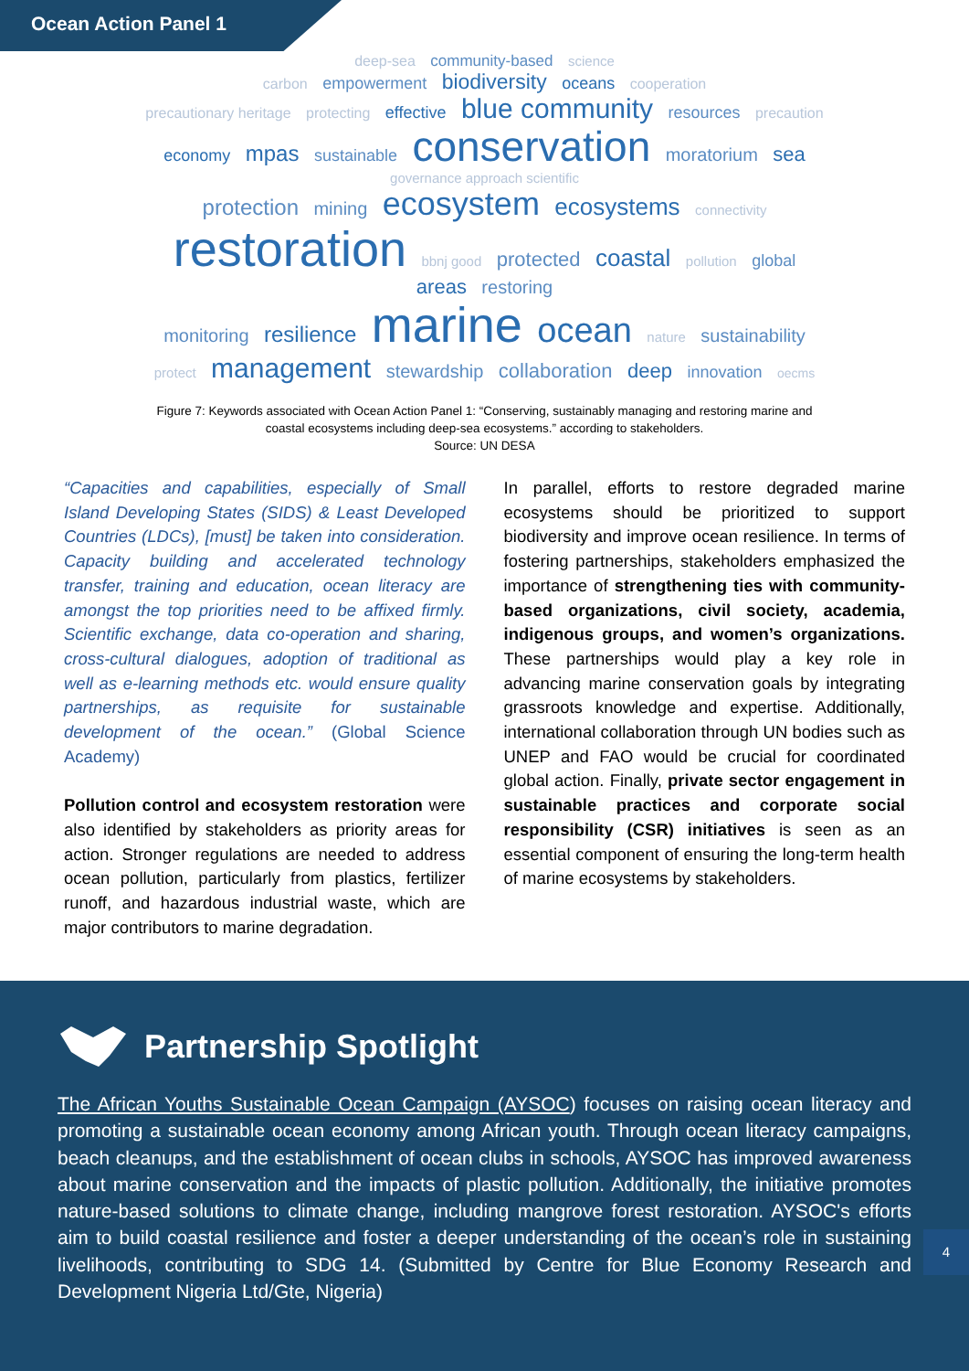Ocean Action Panel 1
deep-sea community-based science
carbon empowerment biodiversity oceans cooperation
precautionary heritage protecting effective blue community resources precaution
economy mpas sustainable conservation moratorium sea governance approach scientific
protection mining ecosystem ecosystems connectivity
restoration bbnj good protected coastal pollution global areas restoring
monitoring resilience marine ocean nature sustainability
protect management stewardship collaboration deep innovation oecms
Figure 7: Keywords associated with Ocean Action Panel 1: “Conserving, sustainably managing and restoring marine and
coastal ecosystems including deep-sea ecosystems.” according to stakeholders.
Source: UN DESA
“Capacities and capabilities, especially of Small Island Developing States (SIDS) & Least Developed Countries (LDCs), [must] be taken into consideration. Capacity building and accelerated technology transfer, training and education, ocean literacy are amongst the top priorities need to be affixed firmly. Scientific exchange, data co-operation and sharing, cross-cultural dialogues, adoption of traditional as well as e-learning methods etc. would ensure quality partnerships, as requisite for sustainable development of the ocean.” (Global Science Academy)
Pollution control and ecosystem restoration were also identified by stakeholders as priority areas for action. Stronger regulations are needed to address ocean pollution, particularly from plastics, fertilizer runoff, and hazardous industrial waste, which are major contributors to marine degradation.
In parallel, efforts to restore degraded marine ecosystems should be prioritized to support biodiversity and improve ocean resilience. In terms of fostering partnerships, stakeholders emphasized the importance of strengthening ties with community-based organizations, civil society, academia, indigenous groups, and women’s organizations. These partnerships would play a key role in advancing marine conservation goals by integrating grassroots knowledge and expertise. Additionally, international collaboration through UN bodies such as UNEP and FAO would be crucial for coordinated global action. Finally, private sector engagement in sustainable practices and corporate social responsibility (CSR) initiatives is seen as an essential component of ensuring the long-term health of marine ecosystems by stakeholders.
Partnership Spotlight
The African Youths Sustainable Ocean Campaign (AYSOC) focuses on raising ocean literacy and promoting a sustainable ocean economy among African youth. Through ocean literacy campaigns, beach cleanups, and the establishment of ocean clubs in schools, AYSOC has improved awareness about marine conservation and the impacts of plastic pollution. Additionally, the initiative promotes nature-based solutions to climate change, including mangrove forest restoration. AYSOC's efforts aim to build coastal resilience and foster a deeper understanding of the ocean’s role in sustaining livelihoods, contributing to SDG 14. (Submitted by Centre for Blue Economy Research and Development Nigeria Ltd/Gte, Nigeria)
4